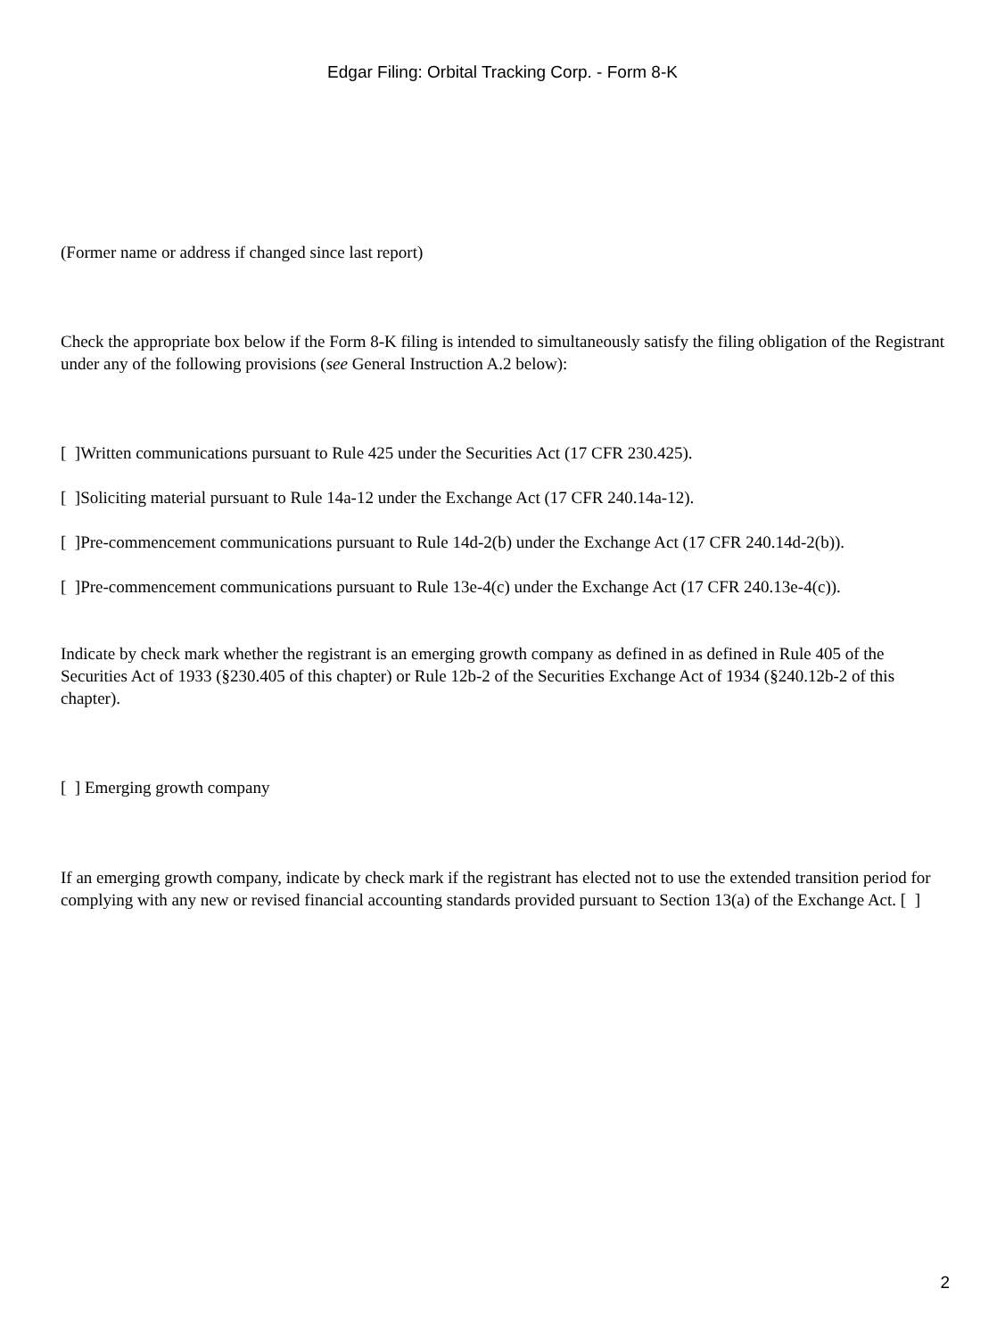Edgar Filing: Orbital Tracking Corp. - Form 8-K
(Former name or address if changed since last report)
Check the appropriate box below if the Form 8-K filing is intended to simultaneously satisfy the filing obligation of the Registrant under any of the following provisions (see General Instruction A.2 below):
[ ]Written communications pursuant to Rule 425 under the Securities Act (17 CFR 230.425).
[ ]Soliciting material pursuant to Rule 14a-12 under the Exchange Act (17 CFR 240.14a-12).
[ ]Pre-commencement communications pursuant to Rule 14d-2(b) under the Exchange Act (17 CFR 240.14d-2(b)).
[ ]Pre-commencement communications pursuant to Rule 13e-4(c) under the Exchange Act (17 CFR 240.13e-4(c)).
Indicate by check mark whether the registrant is an emerging growth company as defined in as defined in Rule 405 of the Securities Act of 1933 (§230.405 of this chapter) or Rule 12b-2 of the Securities Exchange Act of 1934 (§240.12b-2 of this chapter).
[ ] Emerging growth company
If an emerging growth company, indicate by check mark if the registrant has elected not to use the extended transition period for complying with any new or revised financial accounting standards provided pursuant to Section 13(a) of the Exchange Act. [ ]
2